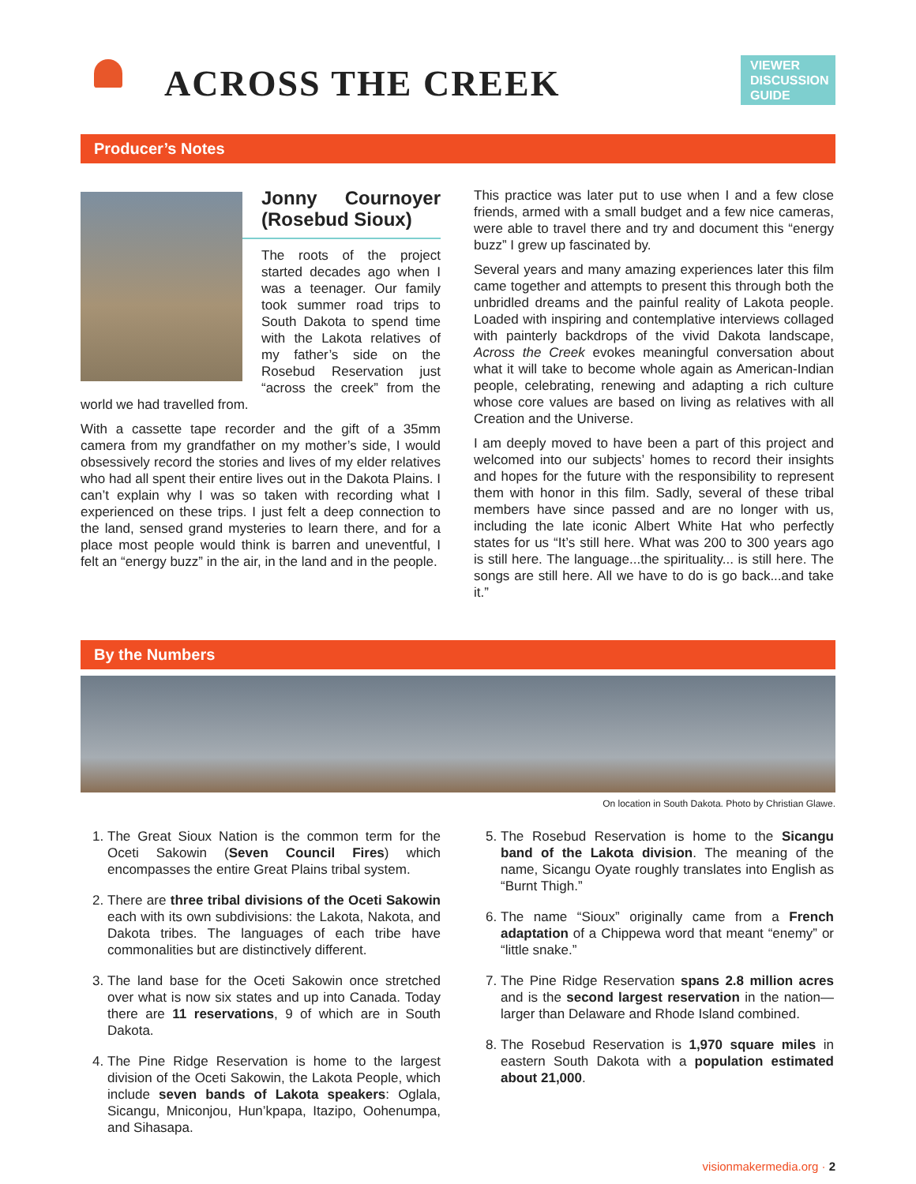ACROSS THE CREEK
VIEWER DISCUSSION GUIDE
Producer’s Notes
Jonny Cournoyer (Rosebud Sioux)
The roots of the project started decades ago when I was a teenager. Our family took summer road trips to South Dakota to spend time with the Lakota relatives of my father’s side on the Rosebud Reservation just “across the creek” from the world we had travelled from.
With a cassette tape recorder and the gift of a 35mm camera from my grandfather on my mother’s side, I would obsessively record the stories and lives of my elder relatives who had all spent their entire lives out in the Dakota Plains. I can’t explain why I was so taken with recording what I experienced on these trips. I just felt a deep connection to the land, sensed grand mysteries to learn there, and for a place most people would think is barren and uneventful, I felt an “energy buzz” in the air, in the land and in the people.
This practice was later put to use when I and a few close friends, armed with a small budget and a few nice cameras, were able to travel there and try and document this “energy buzz” I grew up fascinated by.
Several years and many amazing experiences later this film came together and attempts to present this through both the unbridled dreams and the painful reality of Lakota people. Loaded with inspiring and contemplative interviews collaged with painterly backdrops of the vivid Dakota landscape, Across the Creek evokes meaningful conversation about what it will take to become whole again as American-Indian people, celebrating, renewing and adapting a rich culture whose core values are based on living as relatives with all Creation and the Universe.
I am deeply moved to have been a part of this project and welcomed into our subjects’ homes to record their insights and hopes for the future with the responsibility to represent them with honor in this film. Sadly, several of these tribal members have since passed and are no longer with us, including the late iconic Albert White Hat who perfectly states for us “It’s still here. What was 200 to 300 years ago is still here. The language...the spirituality... is still here. The songs are still here. All we have to do is go back...and take it.”
By the Numbers
On location in South Dakota. Photo by Christian Glawe.
1. The Great Sioux Nation is the common term for the Oceti Sakowin (Seven Council Fires) which encompasses the entire Great Plains tribal system.
2. There are three tribal divisions of the Oceti Sakowin each with its own subdivisions: the Lakota, Nakota, and Dakota tribes. The languages of each tribe have commonalities but are distinctively different.
3. The land base for the Oceti Sakowin once stretched over what is now six states and up into Canada. Today there are 11 reservations, 9 of which are in South Dakota.
4. The Pine Ridge Reservation is home to the largest division of the Oceti Sakowin, the Lakota People, which include seven bands of Lakota speakers: Oglala, Sicangu, Mniconjou, Hun’kpapa, Itazipo, Oohenumpa, and Sihasapa.
5. The Rosebud Reservation is home to the Sicangu band of the Lakota division. The meaning of the name, Sicangu Oyate roughly translates into English as “Burnt Thigh.”
6. The name “Sioux” originally came from a French adaptation of a Chippewa word that meant “enemy” or “little snake.”
7. The Pine Ridge Reservation spans 2.8 million acres and is the second largest reservation in the nation—larger than Delaware and Rhode Island combined.
8. The Rosebud Reservation is 1,970 square miles in eastern South Dakota with a population estimated about 21,000.
visionmakermedia.org · 2